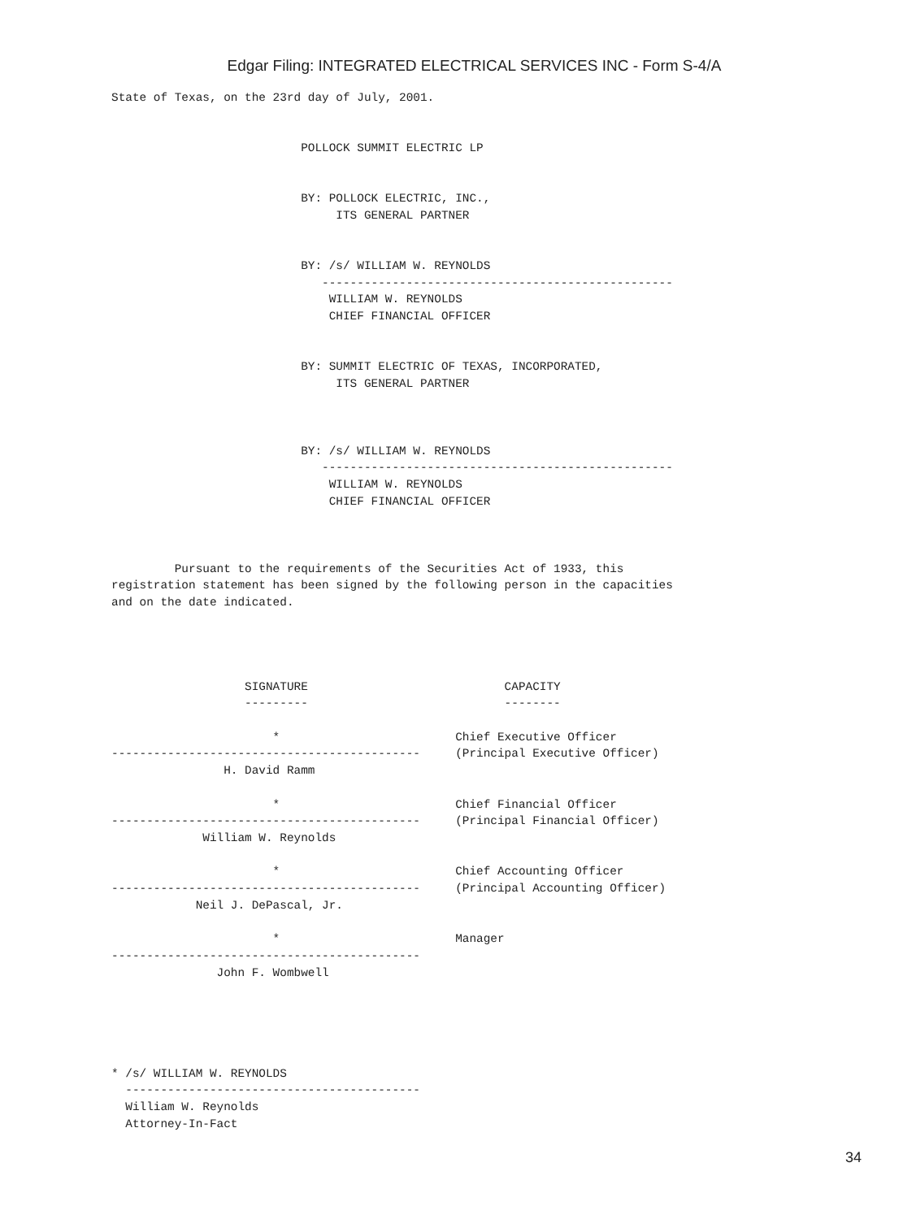Edgar Filing: INTEGRATED ELECTRICAL SERVICES INC - Form S-4/A
State of Texas, on the 23rd day of July, 2001.


                           POLLOCK SUMMIT ELECTRIC LP


                           BY: POLLOCK ELECTRIC, INC.,
                                ITS GENERAL PARTNER


                           BY: /s/ WILLIAM W. REYNOLDS
                              --------------------------------------------------
                               WILLIAM W. REYNOLDS
                               CHIEF FINANCIAL OFFICER


                           BY: SUMMIT ELECTRIC OF TEXAS, INCORPORATED,
                                ITS GENERAL PARTNER



                           BY: /s/ WILLIAM W. REYNOLDS
                              --------------------------------------------------
                               WILLIAM W. REYNOLDS
                               CHIEF FINANCIAL OFFICER



         Pursuant to the requirements of the Securities Act of 1933, this
registration statement has been signed by the following person in the capacities
and on the date indicated.




                   SIGNATURE                            CAPACITY
                   ---------                            --------

                       *                         Chief Executive Officer
--------------------------------------------     (Principal Executive Officer)
                H. David Ramm

                       *                         Chief Financial Officer
--------------------------------------------     (Principal Financial Officer)
             William W. Reynolds

                       *                         Chief Accounting Officer
--------------------------------------------     (Principal Accounting Officer)
            Neil J. DePascal, Jr.

                       *                         Manager
--------------------------------------------
               John F. Wombwell





* /s/ WILLIAM W. REYNOLDS
  ------------------------------------------
  William W. Reynolds
  Attorney-In-Fact
34